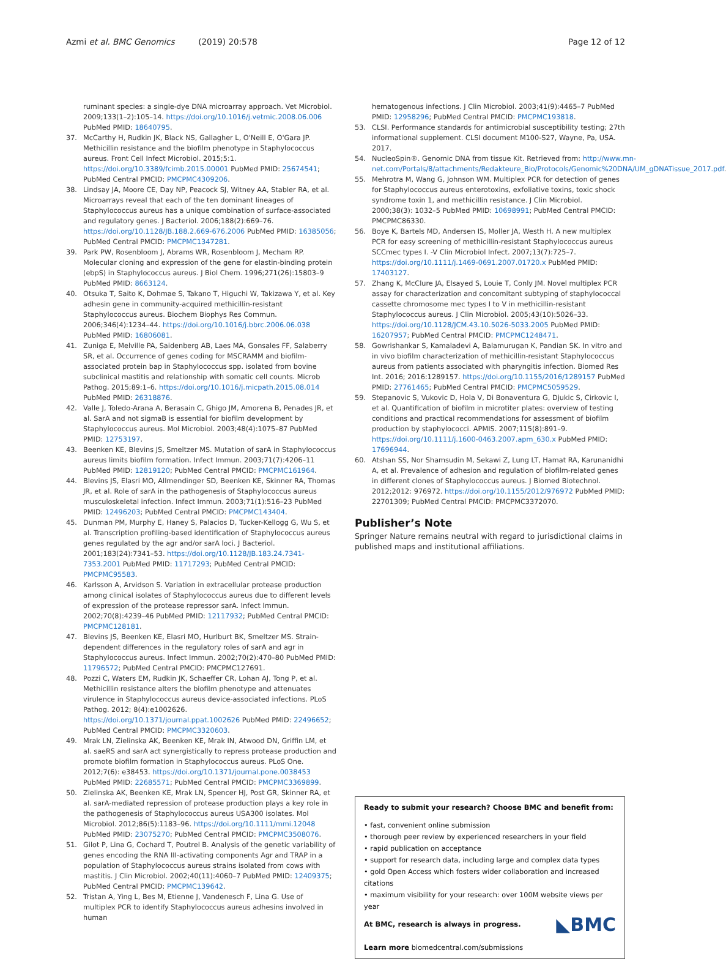Azmi et al. BMC Genomics (2019) 20:578 Page 12 of 12
ruminant species: a single-dye DNA microarray approach. Vet Microbiol. 2009;133(1–2):105–14. https://doi.org/10.1016/j.vetmic.2008.06.006 PubMed PMID: 18640795.
37. McCarthy H, Rudkin JK, Black NS, Gallagher L, O'Neill E, O'Gara JP. Methicillin resistance and the biofilm phenotype in Staphylococcus aureus. Front Cell Infect Microbiol. 2015;5:1. https://doi.org/10.3389/fcimb.2015.00001 PubMed PMID: 25674541; PubMed Central PMCID: PMCPMC4309206.
38. Lindsay JA, Moore CE, Day NP, Peacock SJ, Witney AA, Stabler RA, et al. Microarrays reveal that each of the ten dominant lineages of Staphylococcus aureus has a unique combination of surface-associated and regulatory genes. J Bacteriol. 2006;188(2):669–76. https://doi.org/10.1128/JB.188.2.669-676.2006 PubMed PMID: 16385056; PubMed Central PMCID: PMCPMC1347281.
39. Park PW, Rosenbloom J, Abrams WR, Rosenbloom J, Mecham RP. Molecular cloning and expression of the gene for elastin-binding protein (ebpS) in Staphylococcus aureus. J Biol Chem. 1996;271(26):15803–9 PubMed PMID: 8663124.
40. Otsuka T, Saito K, Dohmae S, Takano T, Higuchi W, Takizawa Y, et al. Key adhesin gene in community-acquired methicillin-resistant Staphylococcus aureus. Biochem Biophys Res Commun. 2006;346(4):1234–44. https://doi.org/10.1016/j.bbrc.2006.06.038 PubMed PMID: 16806081.
41. Zuniga E, Melville PA, Saidenberg AB, Laes MA, Gonsales FF, Salaberry SR, et al. Occurrence of genes coding for MSCRAMM and biofilm-associated protein bap in Staphylococcus spp. isolated from bovine subclinical mastitis and relationship with somatic cell counts. Microb Pathog. 2015;89:1–6. https://doi.org/10.1016/j.micpath.2015.08.014 PubMed PMID: 26318876.
42. Valle J, Toledo-Arana A, Berasain C, Ghigo JM, Amorena B, Penades JR, et al. SarA and not sigmaB is essential for biofilm development by Staphylococcus aureus. Mol Microbiol. 2003;48(4):1075–87 PubMed PMID: 12753197.
43. Beenken KE, Blevins JS, Smeltzer MS. Mutation of sarA in Staphylococcus aureus limits biofilm formation. Infect Immun. 2003;71(7):4206–11 PubMed PMID: 12819120; PubMed Central PMCID: PMCPMC161964.
44. Blevins JS, Elasri MO, Allmendinger SD, Beenken KE, Skinner RA, Thomas JR, et al. Role of sarA in the pathogenesis of Staphylococcus aureus musculoskeletal infection. Infect Immun. 2003;71(1):516–23 PubMed PMID: 12496203; PubMed Central PMCID: PMCPMC143404.
45. Dunman PM, Murphy E, Haney S, Palacios D, Tucker-Kellogg G, Wu S, et al. Transcription profiling-based identification of Staphylococcus aureus genes regulated by the agr and/or sarA loci. J Bacteriol. 2001;183(24):7341–53. https://doi.org/10.1128/JB.183.24.7341-7353.2001 PubMed PMID: 11717293; PubMed Central PMCID: PMCPMC95583.
46. Karlsson A, Arvidson S. Variation in extracellular protease production among clinical isolates of Staphylococcus aureus due to different levels of expression of the protease repressor sarA. Infect Immun. 2002;70(8):4239–46 PubMed PMID: 12117932; PubMed Central PMCID: PMCPMC128181.
47. Blevins JS, Beenken KE, Elasri MO, Hurlburt BK, Smeltzer MS. Strain-dependent differences in the regulatory roles of sarA and agr in Staphylococcus aureus. Infect Immun. 2002;70(2):470–80 PubMed PMID: 11796572; PubMed Central PMCID: PMCPMC127691.
48. Pozzi C, Waters EM, Rudkin JK, Schaeffer CR, Lohan AJ, Tong P, et al. Methicillin resistance alters the biofilm phenotype and attenuates virulence in Staphylococcus aureus device-associated infections. PLoS Pathog. 2012; 8(4):e1002626. https://doi.org/10.1371/journal.ppat.1002626 PubMed PMID: 22496652; PubMed Central PMCID: PMCPMC3320603.
49. Mrak LN, Zielinska AK, Beenken KE, Mrak IN, Atwood DN, Griffin LM, et al. saeRS and sarA act synergistically to repress protease production and promote biofilm formation in Staphylococcus aureus. PLoS One. 2012;7(6): e38453. https://doi.org/10.1371/journal.pone.0038453 PubMed PMID: 22685571; PubMed Central PMCID: PMCPMC3369899.
50. Zielinska AK, Beenken KE, Mrak LN, Spencer HJ, Post GR, Skinner RA, et al. sarA-mediated repression of protease production plays a key role in the pathogenesis of Staphylococcus aureus USA300 isolates. Mol Microbiol. 2012;86(5):1183–96. https://doi.org/10.1111/mmi.12048 PubMed PMID: 23075270; PubMed Central PMCID: PMCPMC3508076.
51. Gilot P, Lina G, Cochard T, Poutrel B. Analysis of the genetic variability of genes encoding the RNA III-activating components Agr and TRAP in a population of Staphylococcus aureus strains isolated from cows with mastitis. J Clin Microbiol. 2002;40(11):4060–7 PubMed PMID: 12409375; PubMed Central PMCID: PMCPMC139642.
52. Tristan A, Ying L, Bes M, Etienne J, Vandenesch F, Lina G. Use of multiplex PCR to identify Staphylococcus aureus adhesins involved in human
hematogenous infections. J Clin Microbiol. 2003;41(9):4465–7 PubMed PMID: 12958296; PubMed Central PMCID: PMCPMC193818.
53. CLSI. Performance standards for antimicrobial susceptibility testing; 27th informational supplement. CLSI document M100-S27, Wayne, Pa, USA. 2017.
54. NucleoSpin®. Genomic DNA from tissue Kit. Retrieved from: http://www.mn-net.com/Portals/8/attachments/Redakteure_Bio/Protocols/Genomic%20DNA/UM_gDNATissue_2017.pdf.
55. Mehrotra M, Wang G, Johnson WM. Multiplex PCR for detection of genes for Staphylococcus aureus enterotoxins, exfoliative toxins, toxic shock syndrome toxin 1, and methicillin resistance. J Clin Microbiol. 2000;38(3): 1032–5 PubMed PMID: 10698991; PubMed Central PMCID: PMCPMC86330.
56. Boye K, Bartels MD, Andersen IS, Moller JA, Westh H. A new multiplex PCR for easy screening of methicillin-resistant Staphylococcus aureus SCCmec types I. -V Clin Microbiol Infect. 2007;13(7):725–7. https://doi.org/10.1111/j.1469-0691.2007.01720.x PubMed PMID: 17403127.
57. Zhang K, McClure JA, Elsayed S, Louie T, Conly JM. Novel multiplex PCR assay for characterization and concomitant subtyping of staphylococcal cassette chromosome mec types I to V in methicillin-resistant Staphylococcus aureus. J Clin Microbiol. 2005;43(10):5026–33. https://doi.org/10.1128/JCM.43.10.5026-5033.2005 PubMed PMID: 16207957; PubMed Central PMCID: PMCPMC1248471.
58. Gowrishankar S, Kamaladevi A, Balamurugan K, Pandian SK. In vitro and in vivo biofilm characterization of methicillin-resistant Staphylococcus aureus from patients associated with pharyngitis infection. Biomed Res Int. 2016; 2016:1289157. https://doi.org/10.1155/2016/1289157 PubMed PMID: 27761465; PubMed Central PMCID: PMCPMC5059529.
59. Stepanovic S, Vukovic D, Hola V, Di Bonaventura G, Djukic S, Cirkovic I, et al. Quantification of biofilm in microtiter plates: overview of testing conditions and practical recommendations for assessment of biofilm production by staphylococci. APMIS. 2007;115(8):891–9. https://doi.org/10.1111/j.1600-0463.2007.apm_630.x PubMed PMID: 17696944.
60. Atshan SS, Nor Shamsudin M, Sekawi Z, Lung LT, Hamat RA, Karunanidhi A, et al. Prevalence of adhesion and regulation of biofilm-related genes in different clones of Staphylococcus aureus. J Biomed Biotechnol. 2012;2012: 976972. https://doi.org/10.1155/2012/976972 PubMed PMID: 22701309; PubMed Central PMCID: PMCPMC3372070.
Publisher’s Note
Springer Nature remains neutral with regard to jurisdictional claims in published maps and institutional affiliations.
Ready to submit your research? Choose BMC and benefit from:
• fast, convenient online submission
• thorough peer review by experienced researchers in your field
• rapid publication on acceptance
• support for research data, including large and complex data types
• gold Open Access which fosters wider collaboration and increased citations
• maximum visibility for your research: over 100M website views per year
◣BMC At BMC, research is always in progress.
Learn more biomedcentral.com/submissions